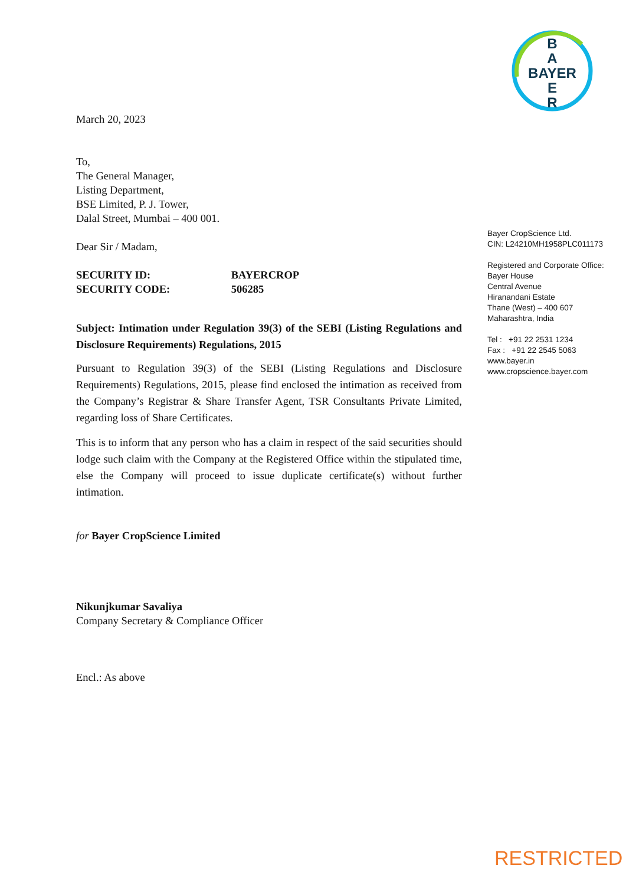B
A
BAYER
E
R
March 20, 2023
To,
The General Manager,
Listing Department,
BSE Limited, P. J. Tower,
Dalal Street, Mumbai – 400 001.
Dear Sir / Madam,
SECURITY ID: BAYERCROP
SECURITY CODE: 506285
Subject: Intimation under Regulation 39(3) of the SEBI (Listing Regulations and Disclosure Requirements) Regulations, 2015
Pursuant to Regulation 39(3) of the SEBI (Listing Regulations and Disclosure Requirements) Regulations, 2015, please find enclosed the intimation as received from the Company’s Registrar & Share Transfer Agent, TSR Consultants Private Limited, regarding loss of Share Certificates.
This is to inform that any person who has a claim in respect of the said securities should lodge such claim with the Company at the Registered Office within the stipulated time, else the Company will proceed to issue duplicate certificate(s) without further intimation.
for Bayer CropScience Limited
Nikunjkumar Savaliya
Company Secretary & Compliance Officer
Encl.: As above
Bayer CropScience Ltd.
CIN: L24210MH1958PLC011173
Registered and Corporate Office:
Bayer House
Central Avenue
Hiranandani Estate
Thane (West) – 400 607
Maharashtra, India
Tel : +91 22 2531 1234
Fax : +91 22 2545 5063
www.bayer.in
www.cropscience.bayer.com
RESTRICTED